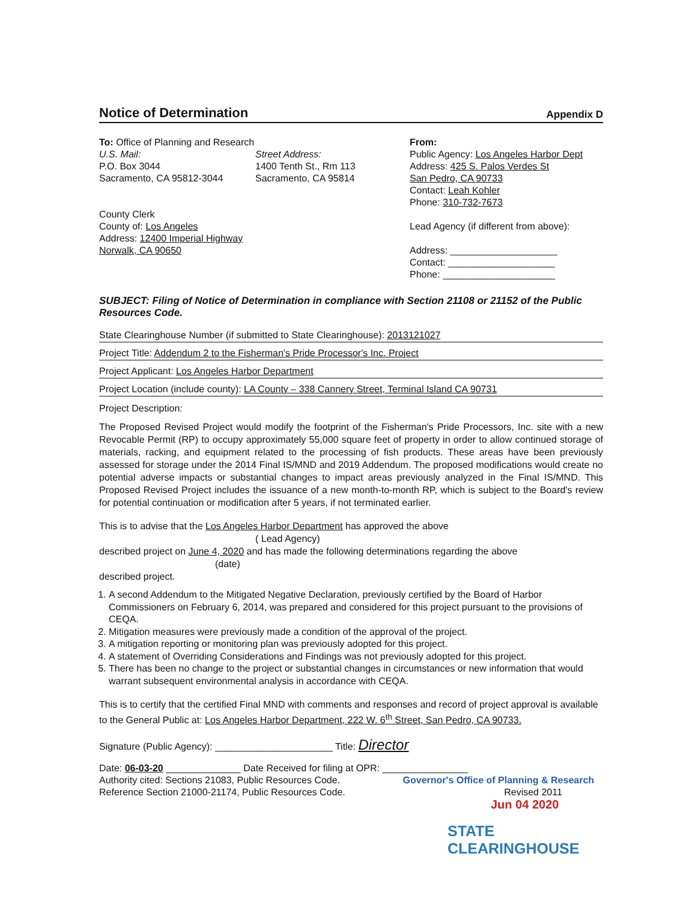Notice of Determination
Appendix D
To: Office of Planning and Research
U.S. Mail:
P.O. Box 3044
Sacramento, CA 95812-3044
Street Address:
1400 Tenth St., Rm 113
Sacramento, CA 95814
County Clerk
County of: Los Angeles
Address: 12400 Imperial Highway
Norwalk, CA 90650
From:
Public Agency: Los Angeles Harbor Dept
Address: 425 S. Palos Verdes St
San Pedro, CA 90733
Contact: Leah Kohler
Phone: 310-732-7673
Lead Agency (if different from above):
Address: ____________________
Contact: ____________________
Phone: _____________________
SUBJECT: Filing of Notice of Determination in compliance with Section 21108 or 21152 of the Public Resources Code.
State Clearinghouse Number (if submitted to State Clearinghouse): 2013121027
Project Title: Addendum 2 to the Fisherman's Pride Processor's Inc. Project
Project Applicant: Los Angeles Harbor Department
Project Location (include county): LA County – 338 Cannery Street, Terminal Island CA 90731
Project Description:
The Proposed Revised Project would modify the footprint of the Fisherman's Pride Processors, Inc. site with a new Revocable Permit (RP) to occupy approximately 55,000 square feet of property in order to allow continued storage of materials, racking, and equipment related to the processing of fish products. These areas have been previously assessed for storage under the 2014 Final IS/MND and 2019 Addendum. The proposed modifications would create no potential adverse impacts or substantial changes to impact areas previously analyzed in the Final IS/MND. This Proposed Revised Project includes the issuance of a new month-to-month RP, which is subject to the Board's review for potential continuation or modification after 5 years, if not terminated earlier.
This is to advise that the Los Angeles Harbor Department has approved the above
( Lead Agency)
described project on June 4, 2020 and has made the following determinations regarding the above
(date)
described project.
1. A second Addendum to the Mitigated Negative Declaration, previously certified by the Board of Harbor Commissioners on February 6, 2014, was prepared and considered for this project pursuant to the provisions of CEQA.
2. Mitigation measures were previously made a condition of the approval of the project.
3. A mitigation reporting or monitoring plan was previously adopted for this project.
4. A statement of Overriding Considerations and Findings was not previously adopted for this project.
5. There has been no change to the project or substantial changes in circumstances or new information that would warrant subsequent environmental analysis in accordance with CEQA.
This is to certify that the certified Final MND with comments and responses and record of project approval is available to the General Public at: Los Angeles Harbor Department, 222 W. 6<sup>th</sup> Street, San Pedro, CA 90733.
Signature (Public Agency): ______________________ Title: Director
Date: 06-03-20 ______________ Date Received for filing at OPR: ________________
Authority cited: Sections 21083, Public Resources Code. Governor's Office of Planning & Research
Reference Section 21000-21174, Public Resources Code. Revised 2011
Jun 04 2020
STATE CLEARINGHOUSE